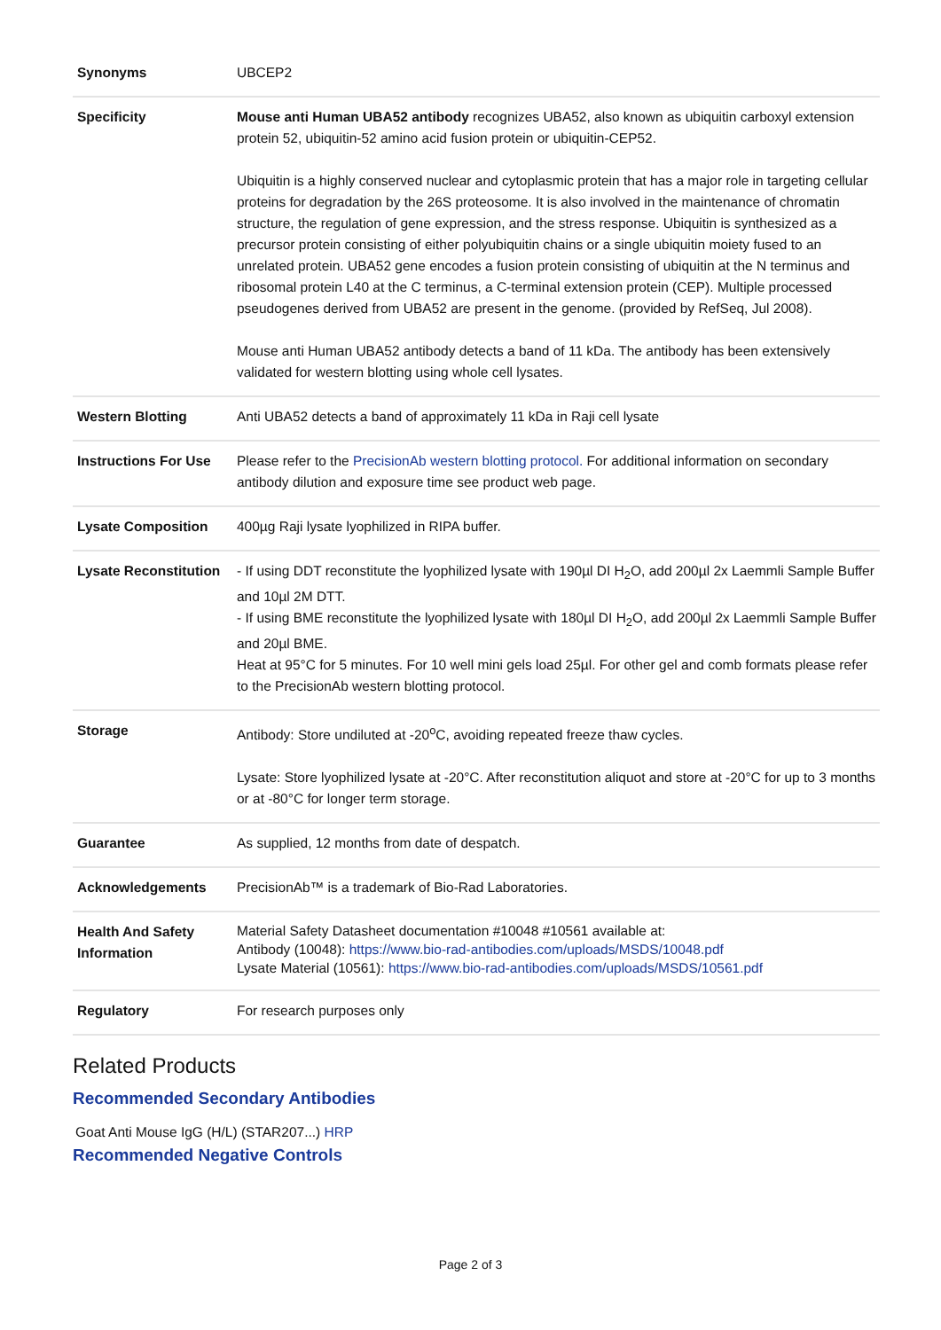| Synonyms | UBCEP2 |
| Specificity | Mouse anti Human UBA52 antibody recognizes UBA52, also known as ubiquitin carboxyl extension protein 52, ubiquitin-52 amino acid fusion protein or ubiquitin-CEP52. Ubiquitin is a highly conserved nuclear and cytoplasmic protein that has a major role in targeting cellular proteins for degradation by the 26S proteosome. It is also involved in the maintenance of chromatin structure, the regulation of gene expression, and the stress response. Ubiquitin is synthesized as a precursor protein consisting of either polyubiquitin chains or a single ubiquitin moiety fused to an unrelated protein. UBA52 gene encodes a fusion protein consisting of ubiquitin at the N terminus and ribosomal protein L40 at the C terminus, a C-terminal extension protein (CEP). Multiple processed pseudogenes derived from UBA52 are present in the genome. (provided by RefSeq, Jul 2008). Mouse anti Human UBA52 antibody detects a band of 11 kDa. The antibody has been extensively validated for western blotting using whole cell lysates. |
| Western Blotting | Anti UBA52 detects a band of approximately 11 kDa in Raji cell lysate |
| Instructions For Use | Please refer to the PrecisionAb western blotting protocol. For additional information on secondary antibody dilution and exposure time see product web page. |
| Lysate Composition | 400µg Raji lysate lyophilized in RIPA buffer. |
| Lysate Reconstitution | - If using DDT reconstitute the lyophilized lysate with 190µl DI H<sub>2</sub>O, add 200µl 2x Laemmli Sample Buffer and 10µl 2M DTT. - If using BME reconstitute the lyophilized lysate with 180µl DI H<sub>2</sub>O, add 200µl 2x Laemmli Sample Buffer and 20µl BME. Heat at 95°C for 5 minutes. For 10 well mini gels load 25µl. For other gel and comb formats please refer to the PrecisionAb western blotting protocol. |
| Storage | Antibody: Store undiluted at -20<sup>o</sup>C, avoiding repeated freeze thaw cycles. Lysate: Store lyophilized lysate at -20°C. After reconstitution aliquot and store at -20°C for up to 3 months or at -80°C for longer term storage. |
| Guarantee | As supplied, 12 months from date of despatch. |
| Acknowledgements | PrecisionAb™ is a trademark of Bio-Rad Laboratories. |
| Health And Safety Information | Material Safety Datasheet documentation #10048 #10561 available at: Antibody (10048): https://www.bio-rad-antibodies.com/uploads/MSDS/10048.pdf Lysate Material (10561): https://www.bio-rad-antibodies.com/uploads/MSDS/10561.pdf |
| Regulatory | For research purposes only |
Related Products
Recommended Secondary Antibodies
Goat Anti Mouse IgG (H/L) (STAR207...) HRP
Recommended Negative Controls
Page 2 of 3